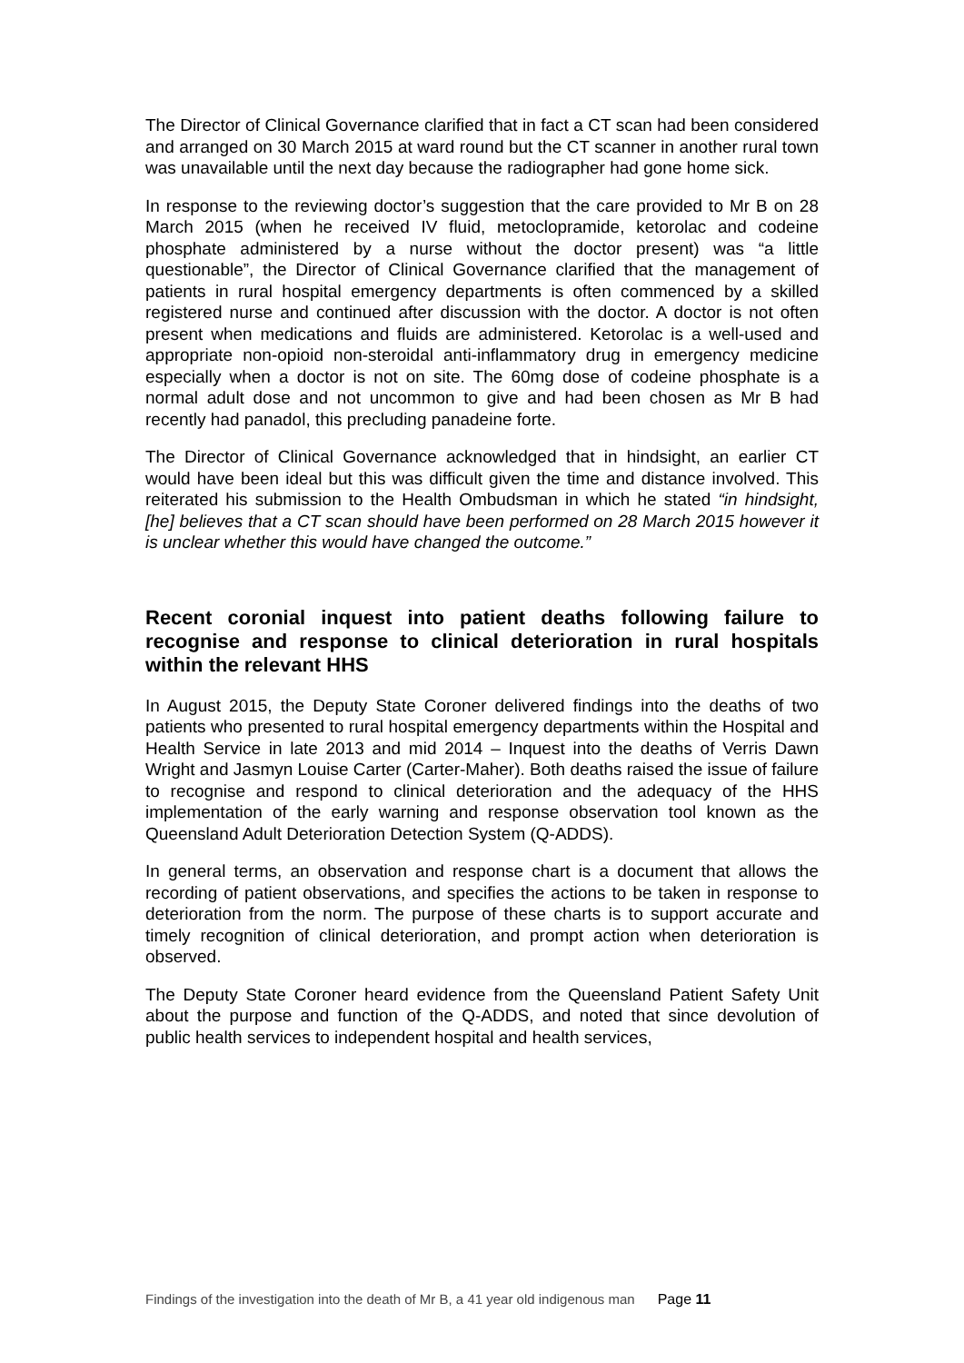The Director of Clinical Governance clarified that in fact a CT scan had been considered and arranged on 30 March 2015 at ward round but the CT scanner in another rural town was unavailable until the next day because the radiographer had gone home sick.
In response to the reviewing doctor’s suggestion that the care provided to Mr B on 28 March 2015 (when he received IV fluid, metoclopramide, ketorolac and codeine phosphate administered by a nurse without the doctor present) was “a little questionable”, the Director of Clinical Governance clarified that the management of patients in rural hospital emergency departments is often commenced by a skilled registered nurse and continued after discussion with the doctor. A doctor is not often present when medications and fluids are administered. Ketorolac is a well-used and appropriate non-opioid non-steroidal anti-inflammatory drug in emergency medicine especially when a doctor is not on site. The 60mg dose of codeine phosphate is a normal adult dose and not uncommon to give and had been chosen as Mr B had recently had panadol, this precluding panadeine forte.
The Director of Clinical Governance acknowledged that in hindsight, an earlier CT would have been ideal but this was difficult given the time and distance involved. This reiterated his submission to the Health Ombudsman in which he stated “in hindsight, [he] believes that a CT scan should have been performed on 28 March 2015 however it is unclear whether this would have changed the outcome.”
Recent coronial inquest into patient deaths following failure to recognise and response to clinical deterioration in rural hospitals within the relevant HHS
In August 2015, the Deputy State Coroner delivered findings into the deaths of two patients who presented to rural hospital emergency departments within the Hospital and Health Service in late 2013 and mid 2014 – Inquest into the deaths of Verris Dawn Wright and Jasmyn Louise Carter (Carter-Maher). Both deaths raised the issue of failure to recognise and respond to clinical deterioration and the adequacy of the HHS implementation of the early warning and response observation tool known as the Queensland Adult Deterioration Detection System (Q-ADDS).
In general terms, an observation and response chart is a document that allows the recording of patient observations, and specifies the actions to be taken in response to deterioration from the norm. The purpose of these charts is to support accurate and timely recognition of clinical deterioration, and prompt action when deterioration is observed.
The Deputy State Coroner heard evidence from the Queensland Patient Safety Unit about the purpose and function of the Q-ADDS, and noted that since devolution of public health services to independent hospital and health services,
Findings of the investigation into the death of Mr B, a 41 year old indigenous man Page 11